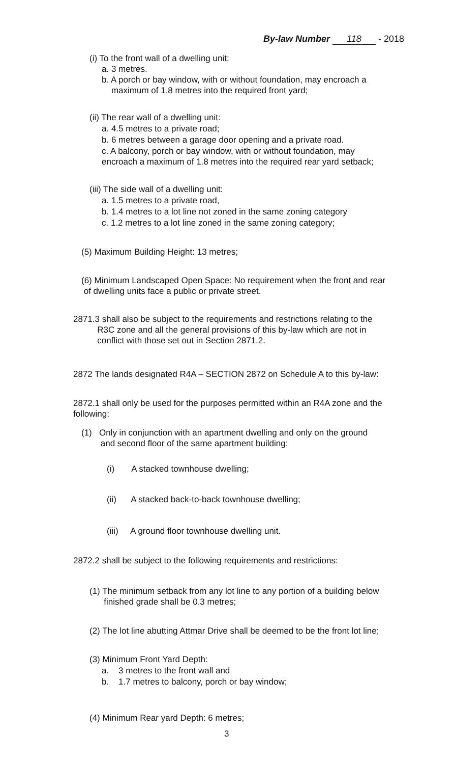By-law Number 118 - 2018
(i) To the front wall of a dwelling unit:
a. 3 metres.
b. A porch or bay window, with or without foundation, may encroach a
maximum of 1.8 metres into the required front yard;
(ii) The rear wall of a dwelling unit:
a. 4.5 metres to a private road;
b. 6 metres between a garage door opening and a private road.
c. A balcony, porch or bay window, with or without foundation, may
encroach a maximum of 1.8 metres into the required rear yard setback;
(iii) The side wall of a dwelling unit:
a. 1.5 metres to a private road,
b. 1.4 metres to a lot line not zoned in the same zoning category
c. 1.2 metres to a lot line zoned in the same zoning category;
(5) Maximum Building Height: 13 metres;
(6) Minimum Landscaped Open Space: No requirement when the front and rear
of dwelling units face a public or private street.
2871.3 shall also be subject to the requirements and restrictions relating to the
R3C zone and all the general provisions of this by-law which are not in
conflict with those set out in Section 2871.2.
2872 The lands designated R4A – SECTION 2872 on Schedule A to this by-law:
2872.1 shall only be used for the purposes permitted within an R4A zone and the
following:
(1) Only in conjunction with an apartment dwelling and only on the ground
and second floor of the same apartment building:
(i) A stacked townhouse dwelling;
(ii) A stacked back-to-back townhouse dwelling;
(iii) A ground floor townhouse dwelling unit.
2872.2 shall be subject to the following requirements and restrictions:
(1) The minimum setback from any lot line to any portion of a building below
finished grade shall be 0.3 metres;
(2) The lot line abutting Attmar Drive shall be deemed to be the front lot line;
(3) Minimum Front Yard Depth:
a. 3 metres to the front wall and
b. 1.7 metres to balcony, porch or bay window;
(4) Minimum Rear yard Depth: 6 metres;
3